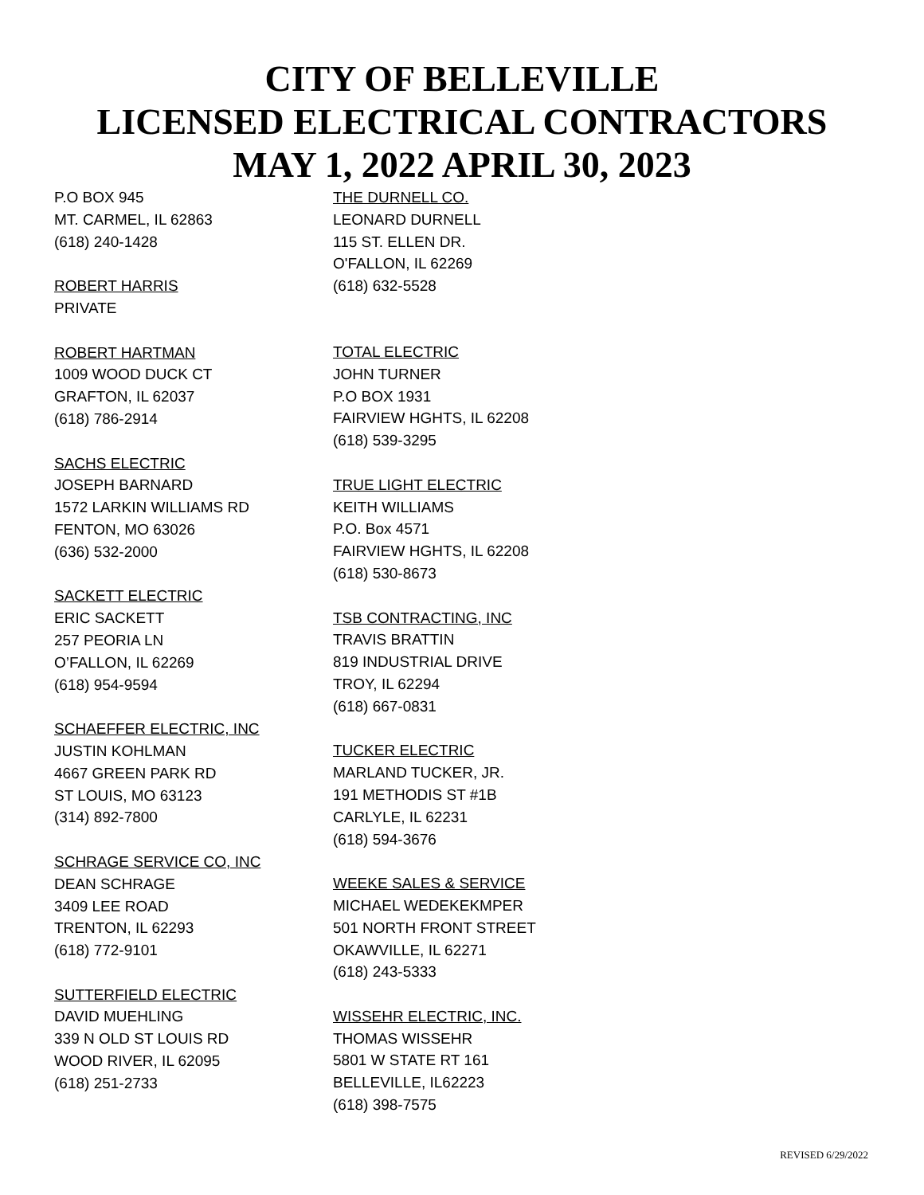CITY OF BELLEVILLE
LICENSED ELECTRICAL CONTRACTORS
MAY 1, 2022 APRIL 30, 2023
P.O BOX 945
MT. CARMEL, IL 62863
(618) 240-1428
ROBERT HARRIS
PRIVATE
ROBERT HARTMAN
1009 WOOD DUCK CT
GRAFTON, IL 62037
(618) 786-2914
SACHS ELECTRIC
JOSEPH BARNARD
1572 LARKIN WILLIAMS RD
FENTON, MO 63026
(636) 532-2000
SACKETT ELECTRIC
ERIC SACKETT
257 PEORIA LN
O’FALLON, IL 62269
(618) 954-9594
SCHAEFFER ELECTRIC, INC
JUSTIN KOHLMAN
4667 GREEN PARK RD
ST LOUIS, MO 63123
(314) 892-7800
SCHRAGE SERVICE CO, INC
DEAN SCHRAGE
3409 LEE ROAD
TRENTON, IL 62293
(618) 772-9101
SUTTERFIELD ELECTRIC
DAVID MUEHLING
339 N OLD ST LOUIS RD
WOOD RIVER, IL 62095
(618) 251-2733
THE DURNELL CO.
LEONARD DURNELL
115 ST. ELLEN DR.
O'FALLON, IL 62269
(618) 632-5528
TOTAL ELECTRIC
JOHN TURNER
P.O BOX 1931
FAIRVIEW HGHTS, IL 62208
(618) 539-3295
TRUE LIGHT ELECTRIC
KEITH WILLIAMS
P.O. Box 4571
FAIRVIEW HGHTS, IL 62208
(618) 530-8673
TSB CONTRACTING, INC
TRAVIS BRATTIN
819 INDUSTRIAL DRIVE
TROY, IL 62294
(618) 667-0831
TUCKER ELECTRIC
MARLAND TUCKER, JR.
191 METHODIS ST #1B
CARLYLE, IL 62231
(618) 594-3676
WEEKE SALES & SERVICE
MICHAEL WEDEKEKMPER
501 NORTH FRONT STREET
OKAWVILLE, IL 62271
(618) 243-5333
WISSEHR ELECTRIC, INC.
THOMAS WISSEHR
5801 W STATE RT 161
BELLEVILLE, IL62223
(618) 398-7575
REVISED 6/29/2022